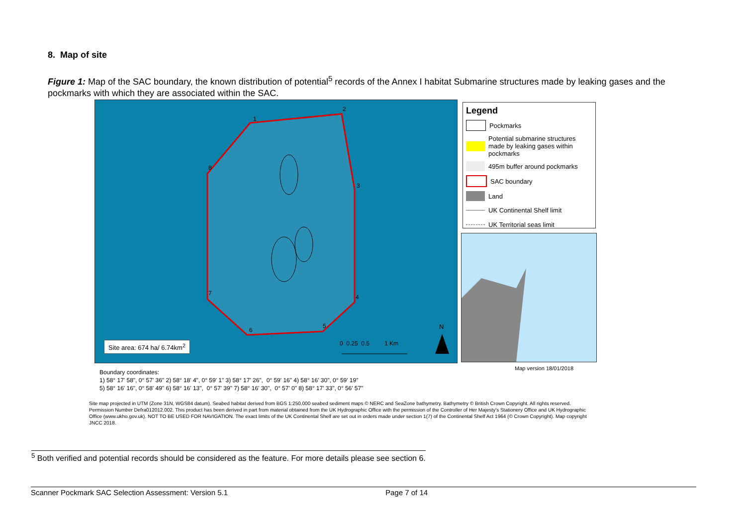8. Map of site
Figure 1: Map of the SAC boundary, the known distribution of potential<sup>5</sup> records of the Annex I habitat Submarine structures made by leaking gases and the pockmarks with which they are associated within the SAC.
1
2
3
4
5
6
7
8
N
0 0.25 0.5 1 Km
Site area: 674 ha/ 6.74km<sup>2</sup>
Legend
Pockmarks
Potential submarine structures made by leaking gases within pockmarks
495m buffer around pockmarks
SAC boundary
Land
UK Continental Shelf limit
UK Territorial seas limit
Boundary coordinates:
1) 58° 17' 58", 0° 57' 36" 2) 58° 18' 4", 0° 59' 1" 3) 58° 17' 26", 0° 59' 16" 4) 58° 16' 30", 0° 59' 19"
5) 58° 16' 16", 0° 58' 49" 6) 58° 16' 13", 0° 57' 39" 7) 58° 16' 30", 0° 57' 0" 8) 58° 17' 33", 0° 56' 57"
Map version 18/01/2018
Site map projected in UTM (Zone 31N, WGS84 datum). Seabed habitat derived from BGS 1:250,000 seabed sediment maps © NERC and SeaZone bathymetry. Bathymetry © British Crown Copyright. All rights reserved. Permission Number Defra012012.002. This product has been derived in part from material obtained from the UK Hydrographic Office with the permission of the Controller of Her Majesty's Stationery Office and UK Hydrographic Office (www.ukho.gov.uk). NOT TO BE USED FOR NAVIGATION. The exact limits of the UK Continental Shelf are set out in orders made under section 1(7) of the Continental Shelf Act 1964 (© Crown Copyright). Map copyright JNCC 2018.
<sup>5</sup> Both verified and potential records should be considered as the feature. For more details please see section 6.
Scanner Pockmark SAC Selection Assessment: Version 5.1 Page 7 of 14